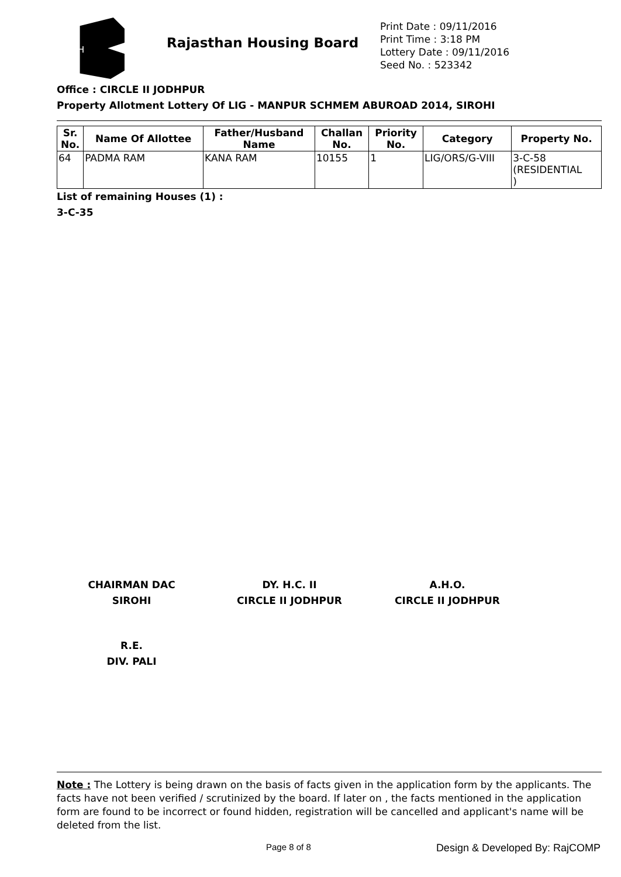RH
Rajasthan Housing Board
Print Date : 09/11/2016
Print Time : 3:18 PM
Lottery Date : 09/11/2016
Seed No. : 523342
Office : CIRCLE II JODHPUR
Property Allotment Lottery Of LIG - MANPUR SCHMEM ABUROAD 2014, SIROHI
| Sr. No. | Name Of Allottee | Father/Husband Name | Challan No. | Priority No. | Category | Property No. |
| --- | --- | --- | --- | --- | --- | --- |
| 64 | PADMA RAM | KANA RAM | 10155 | 1 | LIG/ORS/G-VIII | 3-C-58 (RESIDENTIAL ) |
List of remaining Houses (1) :
3-C-35
CHAIRMAN DAC
SIROHI
DY. H.C. II
CIRCLE II JODHPUR
A.H.O.
CIRCLE II JODHPUR
R.E.
DIV. PALI
Note : The Lottery is being drawn on the basis of facts given in the application form by the applicants. The facts have not been verified / scrutinized by the board. If later on , the facts mentioned in the application form are found to be incorrect or found hidden, registration will be cancelled and applicant's name will be deleted from the list.
Page 8 of 8 Design & Developed By: RajCOMP